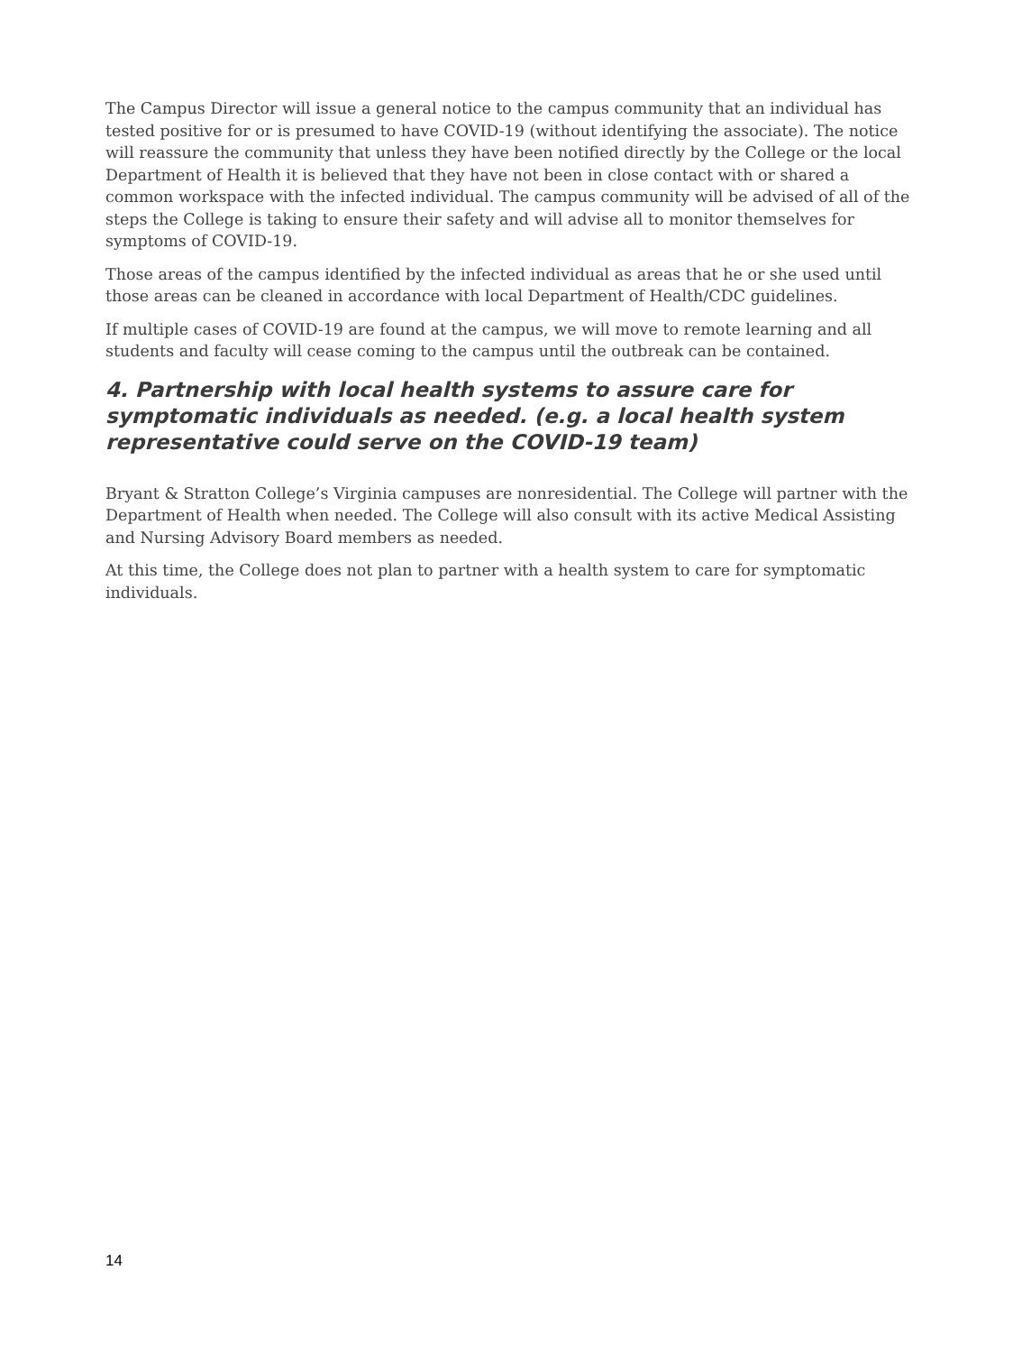The Campus Director will issue a general notice to the campus community that an individual has tested positive for or is presumed to have COVID-19 (without identifying the associate). The notice will reassure the community that unless they have been notified directly by the College or the local Department of Health it is believed that they have not been in close contact with or shared a common workspace with the infected individual. The campus community will be advised of all of the steps the College is taking to ensure their safety and will advise all to monitor themselves for symptoms of COVID-19.
Those areas of the campus identified by the infected individual as areas that he or she used until those areas can be cleaned in accordance with local Department of Health/CDC guidelines.
If multiple cases of COVID-19 are found at the campus, we will move to remote learning and all students and faculty will cease coming to the campus until the outbreak can be contained.
4. Partnership with local health systems to assure care for symptomatic individuals as needed. (e.g. a local health system representative could serve on the COVID-19 team)
Bryant & Stratton College’s Virginia campuses are nonresidential. The College will partner with the Department of Health when needed. The College will also consult with its active Medical Assisting and Nursing Advisory Board members as needed.
At this time, the College does not plan to partner with a health system to care for symptomatic individuals.
14